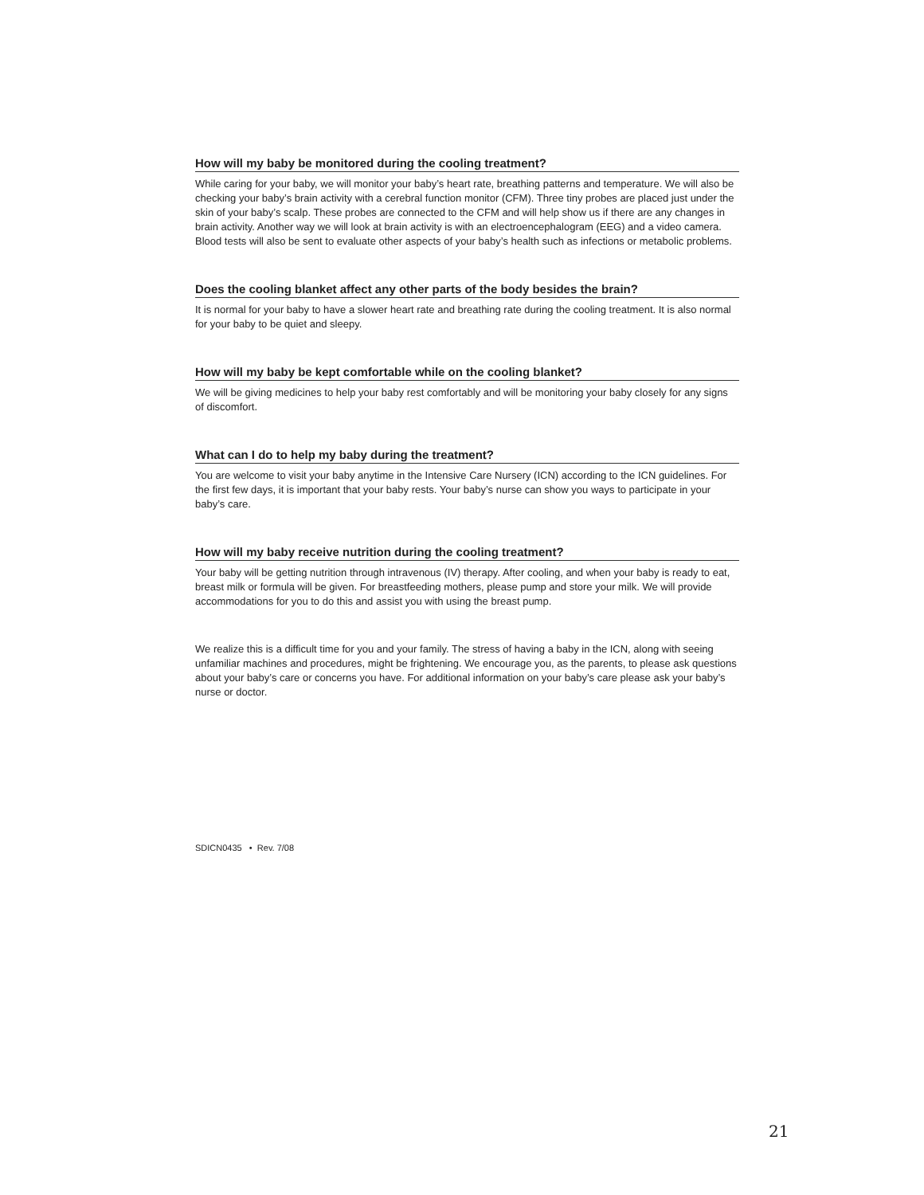How will my baby be monitored during the cooling treatment?
While caring for your baby, we will monitor your baby’s heart rate, breathing patterns and temperature. We will also be checking your baby’s brain activity with a cerebral function monitor (CFM). Three tiny probes are placed just under the skin of your baby’s scalp. These probes are connected to the CFM and will help show us if there are any changes in brain activity. Another way we will look at brain activity is with an electroencephalogram (EEG) and a video camera. Blood tests will also be sent to evaluate other aspects of your baby’s health such as infections or metabolic problems.
Does the cooling blanket affect any other parts of the body besides the brain?
It is normal for your baby to have a slower heart rate and breathing rate during the cooling treatment. It is also normal for your baby to be quiet and sleepy.
How will my baby be kept comfortable while on the cooling blanket?
We will be giving medicines to help your baby rest comfortably and will be monitoring your baby closely for any signs of discomfort.
What can I do to help my baby during the treatment?
You are welcome to visit your baby anytime in the Intensive Care Nursery (ICN) according to the ICN guidelines. For the first few days, it is important that your baby rests. Your baby’s nurse can show you ways to participate in your baby’s care.
How will my baby receive nutrition during the cooling treatment?
Your baby will be getting nutrition through intravenous (IV) therapy. After cooling, and when your baby is ready to eat, breast milk or formula will be given. For breastfeeding mothers, please pump and store your milk. We will provide accommodations for you to do this and assist you with using the breast pump.
We realize this is a difficult time for you and your family. The stress of having a baby in the ICN, along with seeing unfamiliar machines and procedures, might be frightening. We encourage you, as the parents, to please ask questions about your baby’s care or concerns you have. For additional information on your baby’s care please ask your baby’s nurse or doctor.
SDICN0435 • Rev. 7/08
21